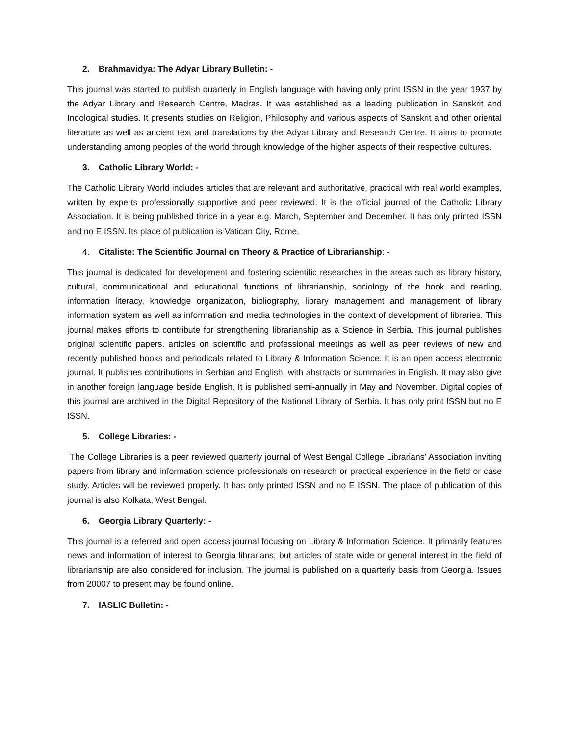2. Brahmavidya: The Adyar Library Bulletin: -
This journal was started to publish quarterly in English language with having only print ISSN in the year 1937 by the Adyar Library and Research Centre, Madras. It was established as a leading publication in Sanskrit and Indological studies. It presents studies on Religion, Philosophy and various aspects of Sanskrit and other oriental literature as well as ancient text and translations by the Adyar Library and Research Centre. It aims to promote understanding among peoples of the world through knowledge of the higher aspects of their respective cultures.
3. Catholic Library World: -
The Catholic Library World includes articles that are relevant and authoritative, practical with real world examples, written by experts professionally supportive and peer reviewed. It is the official journal of the Catholic Library Association. It is being published thrice in a year e.g. March, September and December. It has only printed ISSN and no E ISSN. Its place of publication is Vatican City, Rome.
4. Citaliste: The Scientific Journal on Theory & Practice of Librarianship: -
This journal is dedicated for development and fostering scientific researches in the areas such as library history, cultural, communicational and educational functions of librarianship, sociology of the book and reading, information literacy, knowledge organization, bibliography, library management and management of library information system as well as information and media technologies in the context of development of libraries. This journal makes efforts to contribute for strengthening librarianship as a Science in Serbia. This journal publishes original scientific papers, articles on scientific and professional meetings as well as peer reviews of new and recently published books and periodicals related to Library & Information Science. It is an open access electronic journal. It publishes contributions in Serbian and English, with abstracts or summaries in English. It may also give in another foreign language beside English. It is published semi-annually in May and November. Digital copies of this journal are archived in the Digital Repository of the National Library of Serbia. It has only print ISSN but no E ISSN.
5. College Libraries: -
The College Libraries is a peer reviewed quarterly journal of West Bengal College Librarians’ Association inviting papers from library and information science professionals on research or practical experience in the field or case study. Articles will be reviewed properly. It has only printed ISSN and no E ISSN. The place of publication of this journal is also Kolkata, West Bengal.
6. Georgia Library Quarterly: -
This journal is a referred and open access journal focusing on Library & Information Science. It primarily features news and information of interest to Georgia librarians, but articles of state wide or general interest in the field of librarianship are also considered for inclusion. The journal is published on a quarterly basis from Georgia. Issues from 20007 to present may be found online.
7. IASLIC Bulletin: -